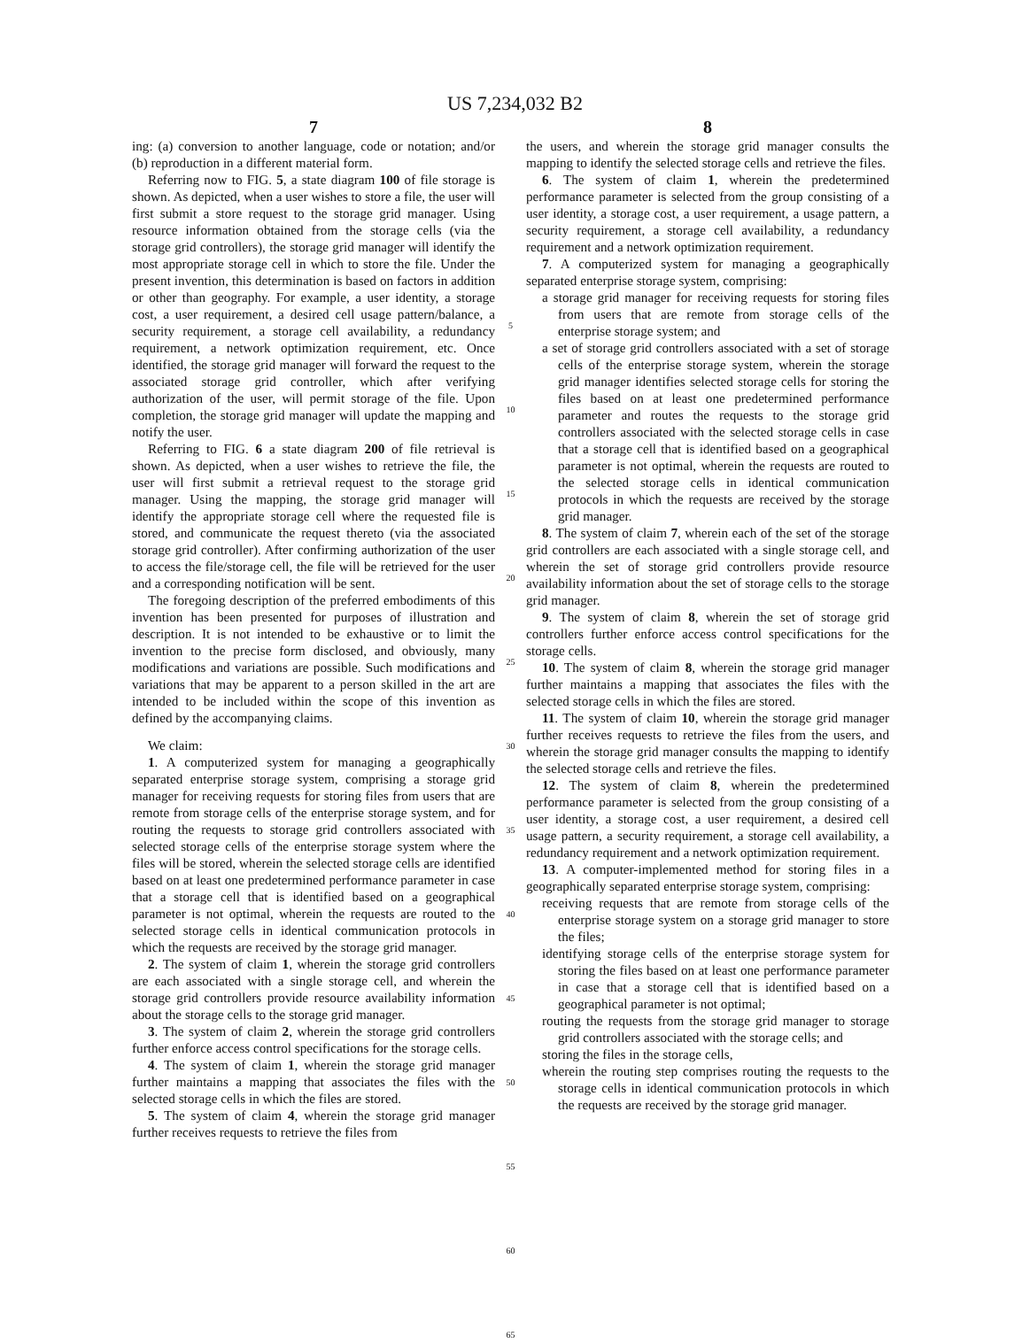US 7,234,032 B2
7
ing: (a) conversion to another language, code or notation; and/or (b) reproduction in a different material form.
Referring now to FIG. 5, a state diagram 100 of file storage is shown. As depicted, when a user wishes to store a file, the user will first submit a store request to the storage grid manager. Using resource information obtained from the storage cells (via the storage grid controllers), the storage grid manager will identify the most appropriate storage cell in which to store the file. Under the present invention, this determination is based on factors in addition or other than geography. For example, a user identity, a storage cost, a user requirement, a desired cell usage pattern/balance, a security requirement, a storage cell availability, a redundancy requirement, a network optimization requirement, etc. Once identified, the storage grid manager will forward the request to the associated storage grid controller, which after verifying authorization of the user, will permit storage of the file. Upon completion, the storage grid manager will update the mapping and notify the user.
Referring to FIG. 6 a state diagram 200 of file retrieval is shown. As depicted, when a user wishes to retrieve the file, the user will first submit a retrieval request to the storage grid manager. Using the mapping, the storage grid manager will identify the appropriate storage cell where the requested file is stored, and communicate the request thereto (via the associated storage grid controller). After confirming authorization of the user to access the file/storage cell, the file will be retrieved for the user and a corresponding notification will be sent.
The foregoing description of the preferred embodiments of this invention has been presented for purposes of illustration and description. It is not intended to be exhaustive or to limit the invention to the precise form disclosed, and obviously, many modifications and variations are possible. Such modifications and variations that may be apparent to a person skilled in the art are intended to be included within the scope of this invention as defined by the accompanying claims.
We claim:
1. A computerized system for managing a geographically separated enterprise storage system, comprising a storage grid manager for receiving requests for storing files from users that are remote from storage cells of the enterprise storage system, and for routing the requests to storage grid controllers associated with selected storage cells of the enterprise storage system where the files will be stored, wherein the selected storage cells are identified based on at least one predetermined performance parameter in case that a storage cell that is identified based on a geographical parameter is not optimal, wherein the requests are routed to the selected storage cells in identical communication protocols in which the requests are received by the storage grid manager.
2. The system of claim 1, wherein the storage grid controllers are each associated with a single storage cell, and wherein the storage grid controllers provide resource availability information about the storage cells to the storage grid manager.
3. The system of claim 2, wherein the storage grid controllers further enforce access control specifications for the storage cells.
4. The system of claim 1, wherein the storage grid manager further maintains a mapping that associates the files with the selected storage cells in which the files are stored.
5. The system of claim 4, wherein the storage grid manager further receives requests to retrieve the files from
5
10
15
20
25
30
35
40
45
50
55
60
65
8
the users, and wherein the storage grid manager consults the mapping to identify the selected storage cells and retrieve the files.
6. The system of claim 1, wherein the predetermined performance parameter is selected from the group consisting of a user identity, a storage cost, a user requirement, a usage pattern, a security requirement, a storage cell availability, a redundancy requirement and a network optimization requirement.
7. A computerized system for managing a geographically separated enterprise storage system, comprising:
a storage grid manager for receiving requests for storing files from users that are remote from storage cells of the enterprise storage system; and
a set of storage grid controllers associated with a set of storage cells of the enterprise storage system, wherein the storage grid manager identifies selected storage cells for storing the files based on at least one predetermined performance parameter and routes the requests to the storage grid controllers associated with the selected storage cells in case that a storage cell that is identified based on a geographical parameter is not optimal, wherein the requests are routed to the selected storage cells in identical communication protocols in which the requests are received by the storage grid manager.
8. The system of claim 7, wherein each of the set of the storage grid controllers are each associated with a single storage cell, and wherein the set of storage grid controllers provide resource availability information about the set of storage cells to the storage grid manager.
9. The system of claim 8, wherein the set of storage grid controllers further enforce access control specifications for the storage cells.
10. The system of claim 8, wherein the storage grid manager further maintains a mapping that associates the files with the selected storage cells in which the files are stored.
11. The system of claim 10, wherein the storage grid manager further receives requests to retrieve the files from the users, and wherein the storage grid manager consults the mapping to identify the selected storage cells and retrieve the files.
12. The system of claim 8, wherein the predetermined performance parameter is selected from the group consisting of a user identity, a storage cost, a user requirement, a desired cell usage pattern, a security requirement, a storage cell availability, a redundancy requirement and a network optimization requirement.
13. A computer-implemented method for storing files in a geographically separated enterprise storage system, comprising:
receiving requests that are remote from storage cells of the enterprise storage system on a storage grid manager to store the files;
identifying storage cells of the enterprise storage system for storing the files based on at least one performance parameter in case that a storage cell that is identified based on a geographical parameter is not optimal;
routing the requests from the storage grid manager to storage grid controllers associated with the storage cells; and
storing the files in the storage cells,
wherein the routing step comprises routing the requests to the storage cells in identical communication protocols in which the requests are received by the storage grid manager.